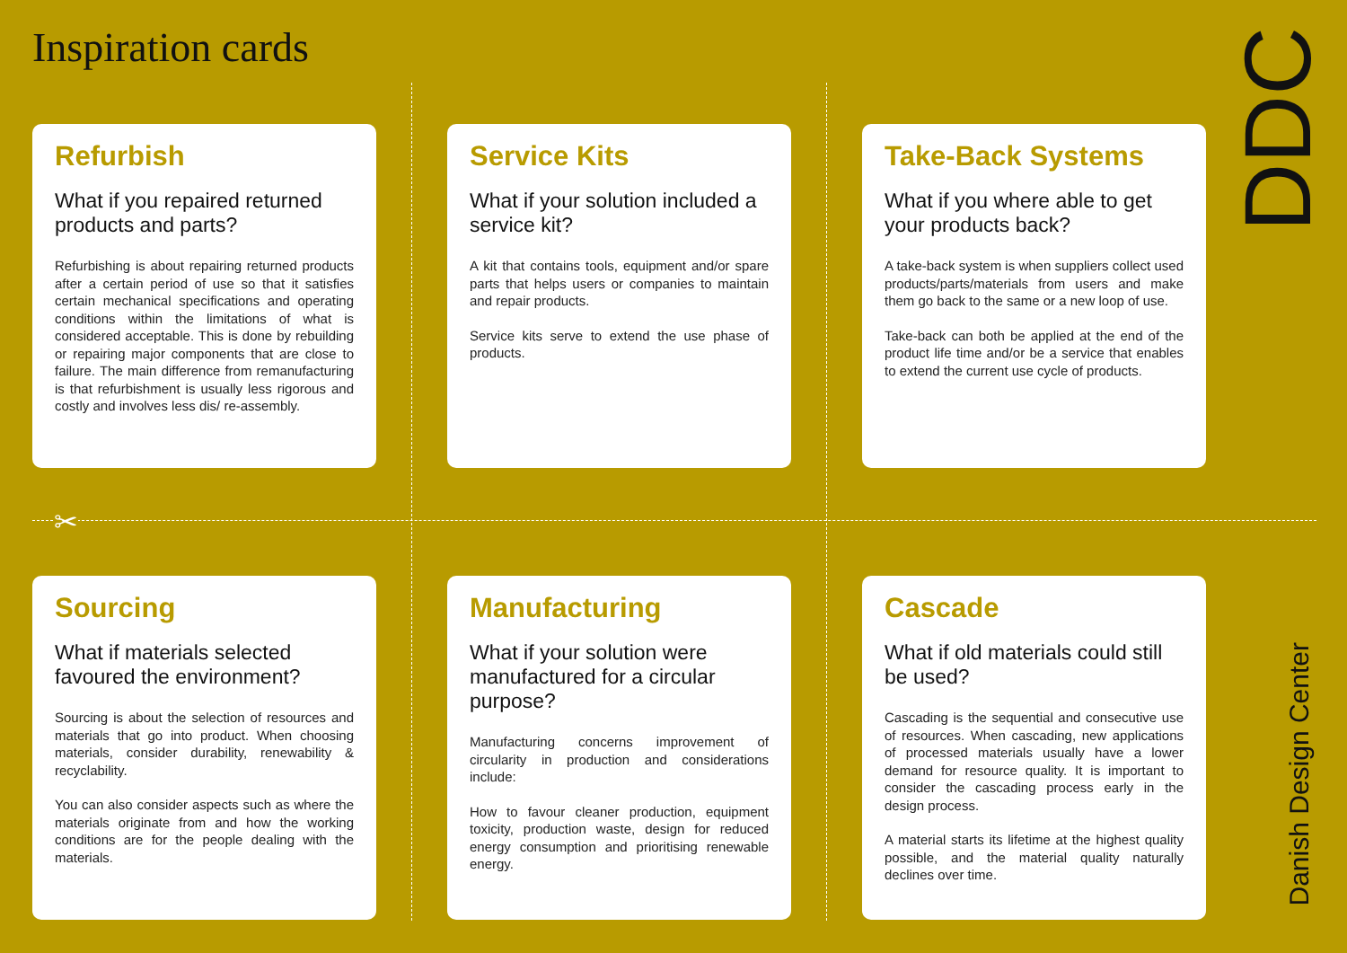Inspiration cards
✂
DDC
Refurbish
What if you repaired returned products and parts?
Refurbishing is about repairing returned products after a certain period of use so that it satisfies certain mechanical specifications and operating conditions within the limitations of what is considered acceptable. This is done by rebuilding or repairing major components that are close to failure. The main difference from remanufacturing is that refurbishment is usually less rigorous and costly and involves less dis/ re-assembly.
Service Kits
What if your solution included a service kit?
A kit that contains tools, equipment and/or spare parts that helps users or companies to maintain and repair products.
Service kits serve to extend the use phase of products.
Take-Back Systems
What if you where able to get your products back?
A take-back system is when suppliers collect used products/parts/materials from users and make them go back to the same or a new loop of use.
Take-back can both be applied at the end of the product life time and/or be a service that enables to extend the current use cycle of products.
Sourcing
What if materials selected favoured the environment?
Sourcing is about the selection of resources and materials that go into product. When choosing materials, consider durability, renewability & recyclability.
You can also consider aspects such as where the materials originate from and how the working conditions are for the people dealing with the materials.
Manufacturing
What if your solution were manufactured for a circular purpose?
Manufacturing concerns improvement of circularity in production and considerations include:
How to favour cleaner production, equipment toxicity, production waste, design for reduced energy consumption and prioritising renewable energy.
Cascade
What if old materials could still be used?
Cascading is the sequential and consecutive use of resources. When cascading, new applications of processed materials usually have a lower demand for resource quality. It is important to consider the cascading process early in the design process.
A material starts its lifetime at the highest quality possible, and the material quality naturally declines over time.
Danish Design Center